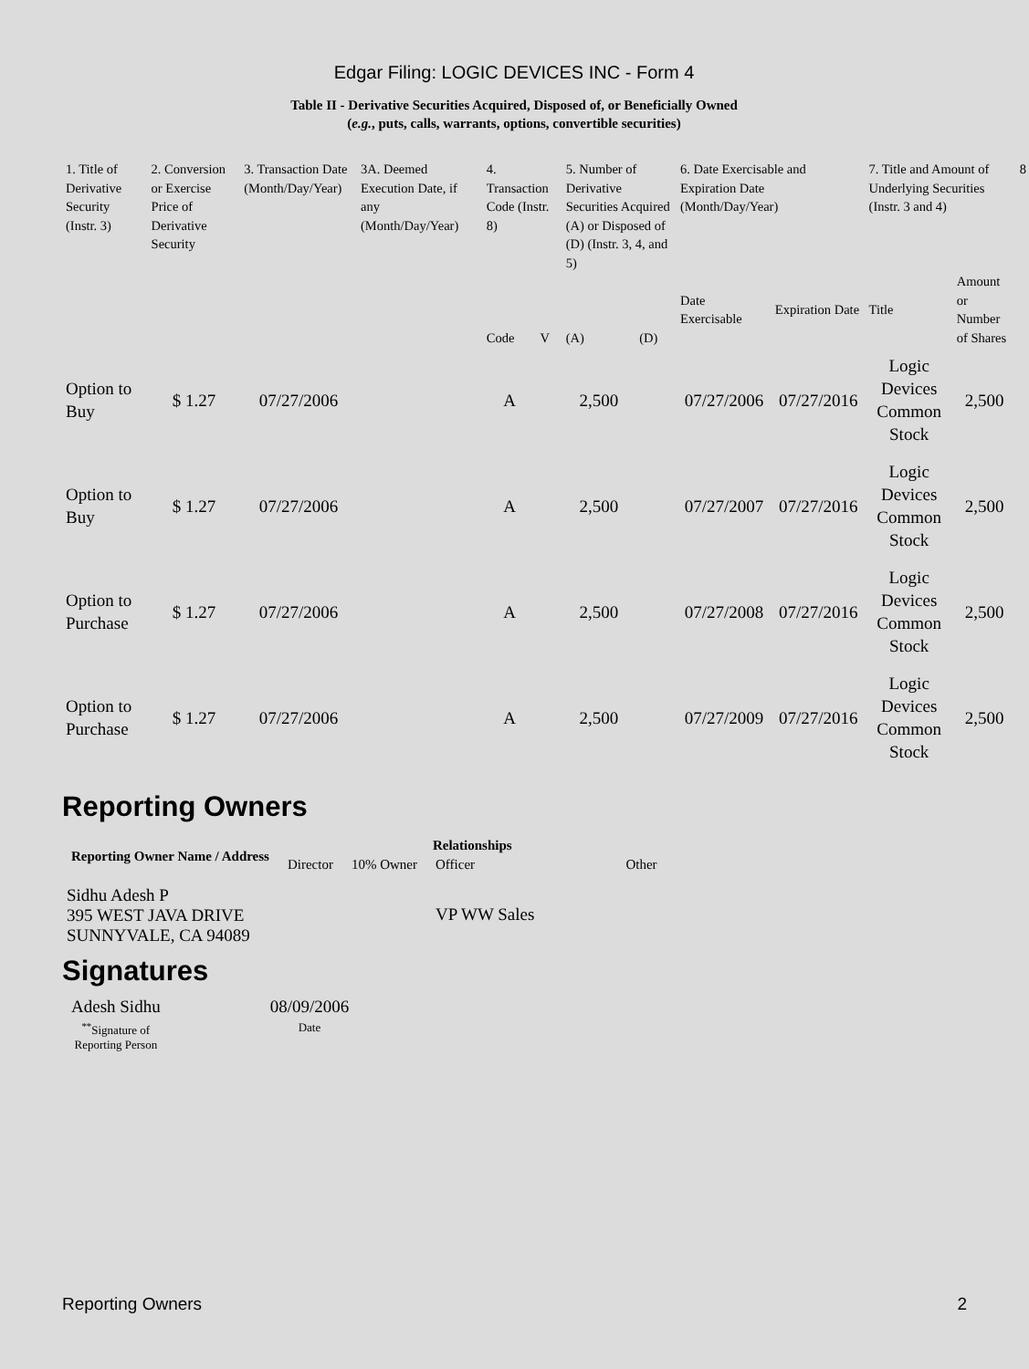Edgar Filing: LOGIC DEVICES INC - Form 4
Table II - Derivative Securities Acquired, Disposed of, or Beneficially Owned
(e.g., puts, calls, warrants, options, convertible securities)
| 1. Title of Derivative Security (Instr. 3) | 2. Conversion or Exercise Price of Derivative Security | 3. Transaction Date (Month/Day/Year) | 3A. Deemed Execution Date, if any (Month/Day/Year) | 4. Transaction Code (Instr. 8) | | 5. Number of Derivative Securities Acquired (A) or Disposed of (D) (Instr. 3, 4, and 5) | | 6. Date Exercisable and Expiration Date (Month/Day/Year) | | 7. Title and Amount of Underlying Securities (Instr. 3 and 4) | | 8 |
| --- | --- | --- | --- | --- | --- | --- | --- | --- | --- | --- | --- | --- |
| | | | | Code | V | (A) | (D) | Date Exercisable | Expiration Date | Title | Amount or Number of Shares | |
| Option to Buy | $ 1.27 | 07/27/2006 | | A | | 2,500 | | 07/27/2006 | 07/27/2016 | Logic Devices Common Stock | 2,500 | |
| Option to Buy | $ 1.27 | 07/27/2006 | | A | | 2,500 | | 07/27/2007 | 07/27/2016 | Logic Devices Common Stock | 2,500 | |
| Option to Purchase | $ 1.27 | 07/27/2006 | | A | | 2,500 | | 07/27/2008 | 07/27/2016 | Logic Devices Common Stock | 2,500 | |
| Option to Purchase | $ 1.27 | 07/27/2006 | | A | | 2,500 | | 07/27/2009 | 07/27/2016 | Logic Devices Common Stock | 2,500 | |
Reporting Owners
| Reporting Owner Name / Address | Relationships | | | |
| --- | --- | --- | --- | --- |
| | Director | 10% Owner | Officer | Other |
| Sidhu Adesh P 395 WEST JAVA DRIVE SUNNYVALE, CA 94089 | | | VP WW Sales | |
Signatures
| Adesh Sidhu | 08/09/2006 |
| <sup>**</sup> Signature of Reporting Person | Date |
Reporting Owners 2